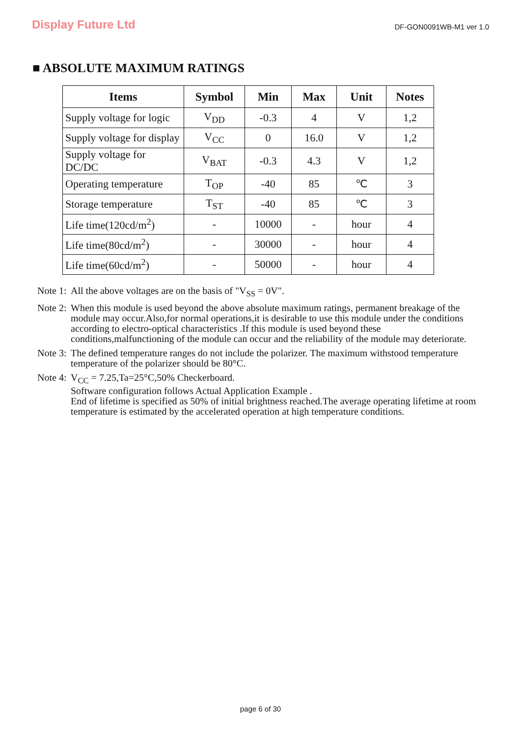Display Future Ltd
DF-GON0091WB-M1 ver 1.0
■ ABSOLUTE MAXIMUM RATINGS
| Items | Symbol | Min | Max | Unit | Notes |
| --- | --- | --- | --- | --- | --- |
| Supply voltage for logic | V<sub>DD</sub> | -0.3 | 4 | V | 1,2 |
| Supply voltage for display | V<sub>CC</sub> | 0 | 16.0 | V | 1,2 |
| Supply voltage for DC/DC | V<sub>BAT</sub> | -0.3 | 4.3 | V | 1,2 |
| Operating temperature | T<sub>OP</sub> | -40 | 85 | ℃ | 3 |
| Storage temperature | T<sub>ST</sub> | -40 | 85 | ℃ | 3 |
| Life time(120cd/m<sup>2</sup>) | - | 10000 | - | hour | 4 |
| Life time(80cd/m<sup>2</sup>) | - | 30000 | - | hour | 4 |
| Life time(60cd/m<sup>2</sup>) | - | 50000 | - | hour | 4 |
Note 1: All the above voltages are on the basis of "V<sub>SS</sub> = 0V".
Note 2: When this module is used beyond the above absolute maximum ratings, permanent breakage of the module may occur.Also,for normal operations,it is desirable to use this module under the conditions according to electro-optical characteristics .If this module is used beyond these conditions,malfunctioning of the module can occur and the reliability of the module may deteriorate.
Note 3: The defined temperature ranges do not include the polarizer. The maximum withstood temperature temperature of the polarizer should be 80°C.
Note 4: V<sub>CC</sub> = 7.25,Ta=25°C,50% Checkerboard.
Software configuration follows Actual Application Example .
End of lifetime is specified as 50% of initial brightness reached.The average operating lifetime at room temperature is estimated by the accelerated operation at high temperature conditions.
page 6 of 30